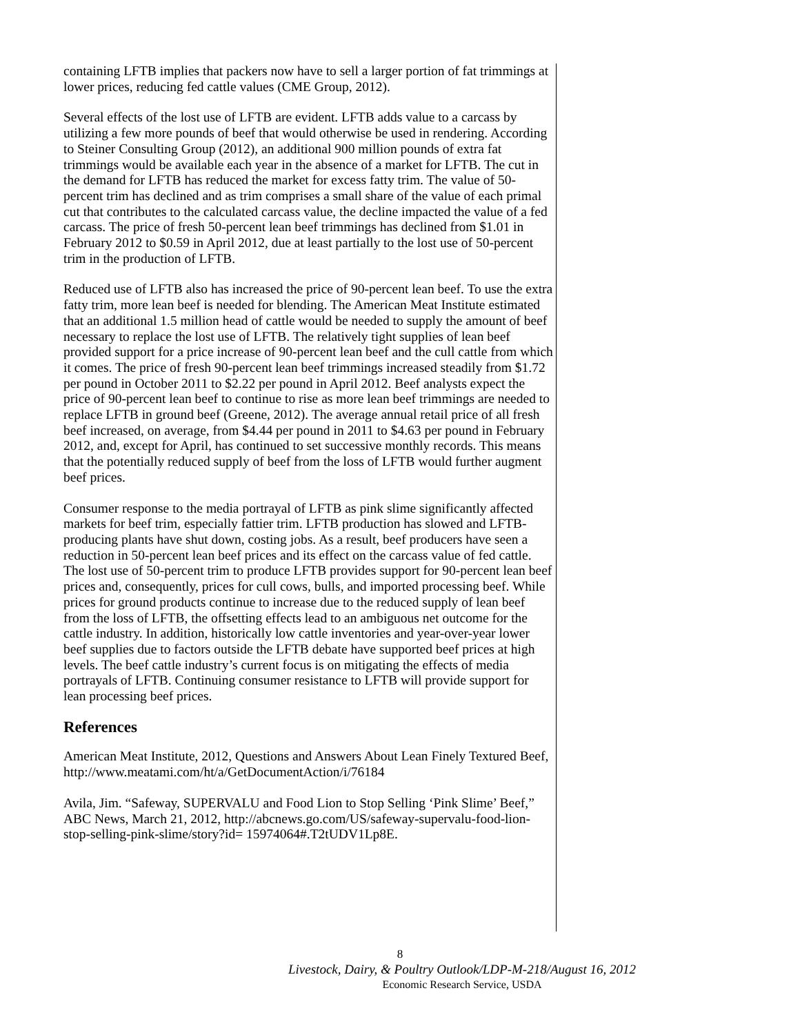containing LFTB implies that packers now have to sell a larger portion of fat trimmings at lower prices, reducing fed cattle values (CME Group, 2012).
Several effects of the lost use of LFTB are evident. LFTB adds value to a carcass by utilizing a few more pounds of beef that would otherwise be used in rendering. According to Steiner Consulting Group (2012), an additional 900 million pounds of extra fat trimmings would be available each year in the absence of a market for LFTB. The cut in the demand for LFTB has reduced the market for excess fatty trim. The value of 50-percent trim has declined and as trim comprises a small share of the value of each primal cut that contributes to the calculated carcass value, the decline impacted the value of a fed carcass. The price of fresh 50-percent lean beef trimmings has declined from $1.01 in February 2012 to $0.59 in April 2012, due at least partially to the lost use of 50-percent trim in the production of LFTB.
Reduced use of LFTB also has increased the price of 90-percent lean beef. To use the extra fatty trim, more lean beef is needed for blending. The American Meat Institute estimated that an additional 1.5 million head of cattle would be needed to supply the amount of beef necessary to replace the lost use of LFTB. The relatively tight supplies of lean beef provided support for a price increase of 90-percent lean beef and the cull cattle from which it comes. The price of fresh 90-percent lean beef trimmings increased steadily from $1.72 per pound in October 2011 to $2.22 per pound in April 2012. Beef analysts expect the price of 90-percent lean beef to continue to rise as more lean beef trimmings are needed to replace LFTB in ground beef (Greene, 2012). The average annual retail price of all fresh beef increased, on average, from $4.44 per pound in 2011 to $4.63 per pound in February 2012, and, except for April, has continued to set successive monthly records. This means that the potentially reduced supply of beef from the loss of LFTB would further augment beef prices.
Consumer response to the media portrayal of LFTB as pink slime significantly affected markets for beef trim, especially fattier trim. LFTB production has slowed and LFTB-producing plants have shut down, costing jobs. As a result, beef producers have seen a reduction in 50-percent lean beef prices and its effect on the carcass value of fed cattle. The lost use of 50-percent trim to produce LFTB provides support for 90-percent lean beef prices and, consequently, prices for cull cows, bulls, and imported processing beef. While prices for ground products continue to increase due to the reduced supply of lean beef from the loss of LFTB, the offsetting effects lead to an ambiguous net outcome for the cattle industry. In addition, historically low cattle inventories and year-over-year lower beef supplies due to factors outside the LFTB debate have supported beef prices at high levels. The beef cattle industry’s current focus is on mitigating the effects of media portrayals of LFTB. Continuing consumer resistance to LFTB will provide support for lean processing beef prices.
References
American Meat Institute, 2012, Questions and Answers About Lean Finely Textured Beef, http://www.meatami.com/ht/a/GetDocumentAction/i/76184
Avila, Jim. “Safeway, SUPERVALU and Food Lion to Stop Selling ‘Pink Slime’ Beef,” ABC News, March 21, 2012, http://abcnews.go.com/US/safeway-supervalu-food-lion-stop-selling-pink-slime/story?id= 15974064#.T2tUDV1Lp8E.
8
Livestock, Dairy, & Poultry Outlook/LDP-M-218/August 16, 2012
Economic Research Service, USDA